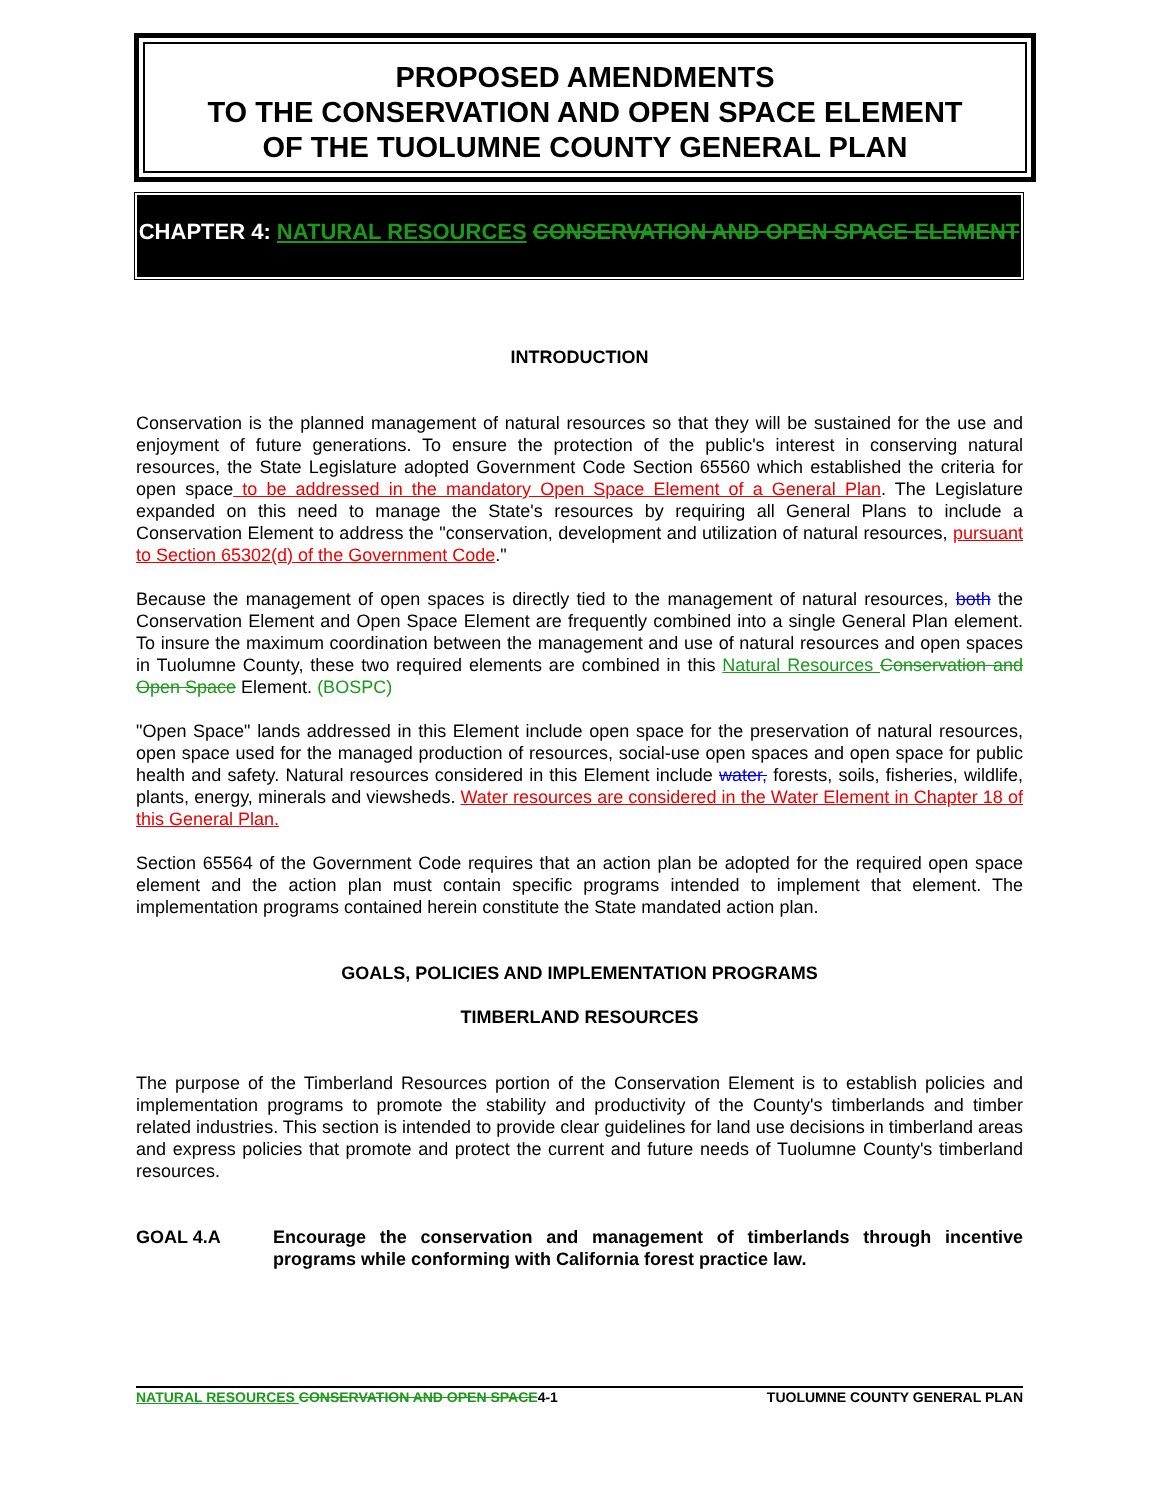PROPOSED AMENDMENTS
TO THE CONSERVATION AND OPEN SPACE ELEMENT
OF THE TUOLUMNE COUNTY GENERAL PLAN
CHAPTER 4: NATURAL RESOURCES CONSERVATION AND OPEN SPACE ELEMENT
INTRODUCTION
Conservation is the planned management of natural resources so that they will be sustained for the use and enjoyment of future generations. To ensure the protection of the public's interest in conserving natural resources, the State Legislature adopted Government Code Section 65560 which established the criteria for open space to be addressed in the mandatory Open Space Element of a General Plan. The Legislature expanded on this need to manage the State's resources by requiring all General Plans to include a Conservation Element to address the "conservation, development and utilization of natural resources, pursuant to Section 65302(d) of the Government Code."
Because the management of open spaces is directly tied to the management of natural resources, both the Conservation Element and Open Space Element are frequently combined into a single General Plan element. To insure the maximum coordination between the management and use of natural resources and open spaces in Tuolumne County, these two required elements are combined in this Natural Resources Conservation and Open Space Element. (BOSPC)
"Open Space" lands addressed in this Element include open space for the preservation of natural resources, open space used for the managed production of resources, social-use open spaces and open space for public health and safety. Natural resources considered in this Element include water, forests, soils, fisheries, wildlife, plants, energy, minerals and viewsheds. Water resources are considered in the Water Element in Chapter 18 of this General Plan.
Section 65564 of the Government Code requires that an action plan be adopted for the required open space element and the action plan must contain specific programs intended to implement that element. The implementation programs contained herein constitute the State mandated action plan.
GOALS, POLICIES AND IMPLEMENTATION PROGRAMS
TIMBERLAND RESOURCES
The purpose of the Timberland Resources portion of the Conservation Element is to establish policies and implementation programs to promote the stability and productivity of the County's timberlands and timber related industries. This section is intended to provide clear guidelines for land use decisions in timberland areas and express policies that promote and protect the current and future needs of Tuolumne County's timberland resources.
GOAL 4.A Encourage the conservation and management of timberlands through incentive programs while conforming with California forest practice law.
NATURAL RESOURCES CONSERVATION AND OPEN SPACE4-1 TUOLUMNE COUNTY GENERAL PLAN